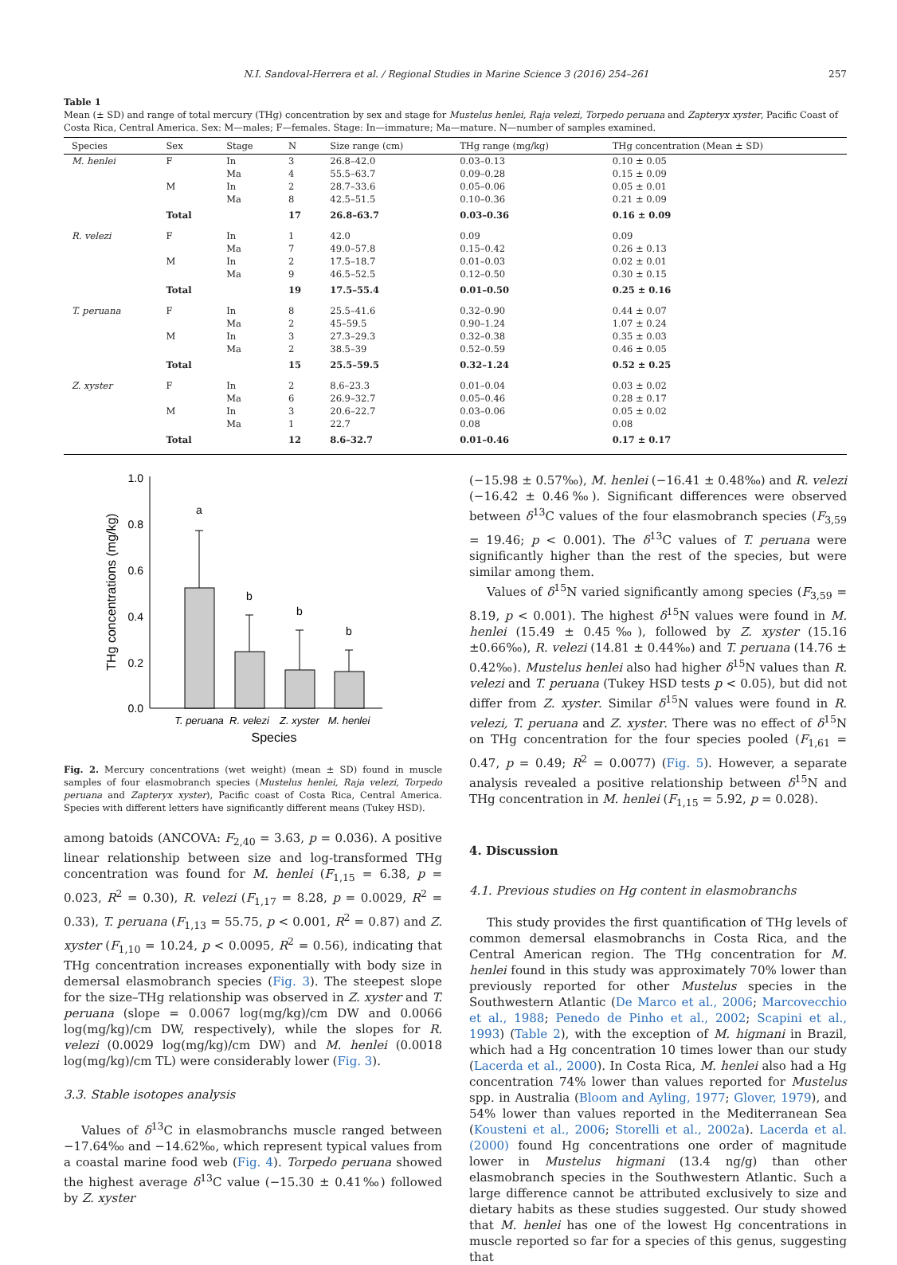N.I. Sandoval-Herrera et al. / Regional Studies in Marine Science 3 (2016) 254–261 257
Table 1
Mean (± SD) and range of total mercury (THg) concentration by sex and stage for Mustelus henlei, Raja velezi, Torpedo peruana and Zapteryx xyster, Pacific Coast of Costa Rica, Central America. Sex: M—males; F—females. Stage: In—immature; Ma—mature. N—number of samples examined.
| Species | Sex | Stage | N | Size range (cm) | THg range (mg/kg) | THg concentration (Mean ± SD) |
| --- | --- | --- | --- | --- | --- | --- |
| M. henlei | F | In Ma | 3 4 | 26.8–42.0 55.5–63.7 | 0.03–0.13 0.09–0.28 | 0.10 ± 0.05 0.15 ± 0.09 |
| | M | In Ma | 2 8 | 28.7–33.6 42.5–51.5 | 0.05–0.06 0.10–0.36 | 0.05 ± 0.01 0.21 ± 0.09 |
| | Total | | 17 | 26.8–63.7 | 0.03–0.36 | 0.16 ± 0.09 |
| R. velezi | F | In Ma | 1 7 | 42.0 49.0–57.8 | 0.09 0.15–0.42 | 0.09 0.26 ± 0.13 |
| | M | In Ma | 2 9 | 17.5–18.7 46.5–52.5 | 0.01–0.03 0.12–0.50 | 0.02 ± 0.01 0.30 ± 0.15 |
| | Total | | 19 | 17.5–55.4 | 0.01–0.50 | 0.25 ± 0.16 |
| T. peruana | F | In Ma | 8 2 | 25.5–41.6 45–59.5 | 0.32–0.90 0.90–1.24 | 0.44 ± 0.07 1.07 ± 0.24 |
| | M | In Ma | 3 2 | 27.3–29.3 38.5–39 | 0.32–0.38 0.52–0.59 | 0.35 ± 0.03 0.46 ± 0.05 |
| | Total | | 15 | 25.5–59.5 | 0.32–1.24 | 0.52 ± 0.25 |
| Z. xyster | F | In Ma | 2 6 | 8.6–23.3 26.9–32.7 | 0.01–0.04 0.05–0.46 | 0.03 ± 0.02 0.28 ± 0.17 |
| | M | In Ma | 3 1 | 20.6–22.7 22.7 | 0.03–0.06 0.08 | 0.05 ± 0.02 0.08 |
| | Total | | 12 | 8.6–32.7 | 0.01–0.46 | 0.17 ± 0.17 |
1.0
0.8
0.6
0.4
0.2
0.0
THg concentrations (mg/kg)
a
b
b
b
T. peruana
R. velezi
Z. xyster
M. henlei
Species
Fig. 2. Mercury concentrations (wet weight) (mean ± SD) found in muscle samples of four elasmobranch species (Mustelus henlei, Raja velezi, Torpedo peruana and Zapteryx xyster), Pacific coast of Costa Rica, Central America. Species with different letters have significantly different means (Tukey HSD).
among batoids (ANCOVA: F<sub>2,40</sub> = 3.63, p = 0.036). A positive linear relationship between size and log-transformed THg concentration was found for M. henlei (F<sub>1,15</sub> = 6.38, p = 0.023, R<sup>2</sup> = 0.30), R. velezi (F<sub>1,17</sub> = 8.28, p = 0.0029, R<sup>2</sup> = 0.33), T. peruana (F<sub>1,13</sub> = 55.75, p < 0.001, R<sup>2</sup> = 0.87) and Z. xyster (F<sub>1,10</sub> = 10.24, p < 0.0095, R<sup>2</sup> = 0.56), indicating that THg concentration increases exponentially with body size in demersal elasmobranch species (Fig. 3). The steepest slope for the size–THg relationship was observed in Z. xyster and T. peruana (slope = 0.0067 log(mg/kg)/cm DW and 0.0066 log(mg/kg)/cm DW, respectively), while the slopes for R. velezi (0.0029 log(mg/kg)/cm DW) and M. henlei (0.0018 log(mg/kg)/cm TL) were considerably lower (Fig. 3).
3.3. Stable isotopes analysis
Values of δ<sup>13</sup>C in elasmobranchs muscle ranged between −17.64‰ and −14.62‰, which represent typical values from a coastal marine food web (Fig. 4). Torpedo peruana showed the highest average δ<sup>13</sup>C value (−15.30 ± 0.41‰) followed by Z. xyster
(−15.98 ± 0.57‰), M. henlei (−16.41 ± 0.48‰) and R. velezi (−16.42 ± 0.46‰). Significant differences were observed between δ<sup>13</sup>C values of the four elasmobranch species (F<sub>3,59</sub> = 19.46; p < 0.001). The δ<sup>13</sup>C values of T. peruana were significantly higher than the rest of the species, but were similar among them.
Values of δ<sup>15</sup>N varied significantly among species (F<sub>3,59</sub> = 8.19, p < 0.001). The highest δ<sup>15</sup>N values were found in M. henlei (15.49 ± 0.45‰), followed by Z. xyster (15.16 ±0.66‰), R. velezi (14.81 ± 0.44‰) and T. peruana (14.76 ± 0.42‰). Mustelus henlei also had higher δ<sup>15</sup>N values than R. velezi and T. peruana (Tukey HSD tests p < 0.05), but did not differ from Z. xyster. Similar δ<sup>15</sup>N values were found in R. velezi, T. peruana and Z. xyster. There was no effect of δ<sup>15</sup>N on THg concentration for the four species pooled (F<sub>1,61</sub> = 0.47, p = 0.49; R<sup>2</sup> = 0.0077) (Fig. 5). However, a separate analysis revealed a positive relationship between δ<sup>15</sup>N and THg concentration in M. henlei (F<sub>1,15</sub> = 5.92, p = 0.028).
4. Discussion
4.1. Previous studies on Hg content in elasmobranchs
This study provides the first quantification of THg levels of common demersal elasmobranchs in Costa Rica, and the Central American region. The THg concentration for M. henlei found in this study was approximately 70% lower than previously reported for other Mustelus species in the Southwestern Atlantic (De Marco et al., 2006; Marcovecchio et al., 1988; Penedo de Pinho et al., 2002; Scapini et al., 1993) (Table 2), with the exception of M. higmani in Brazil, which had a Hg concentration 10 times lower than our study (Lacerda et al., 2000). In Costa Rica, M. henlei also had a Hg concentration 74% lower than values reported for Mustelus spp. in Australia (Bloom and Ayling, 1977; Glover, 1979), and 54% lower than values reported in the Mediterranean Sea (Kousteni et al., 2006; Storelli et al., 2002a). Lacerda et al. (2000) found Hg concentrations one order of magnitude lower in Mustelus higmani (13.4 ng/g) than other elasmobranch species in the Southwestern Atlantic. Such a large difference cannot be attributed exclusively to size and dietary habits as these studies suggested. Our study showed that M. henlei has one of the lowest Hg concentrations in muscle reported so far for a species of this genus, suggesting that